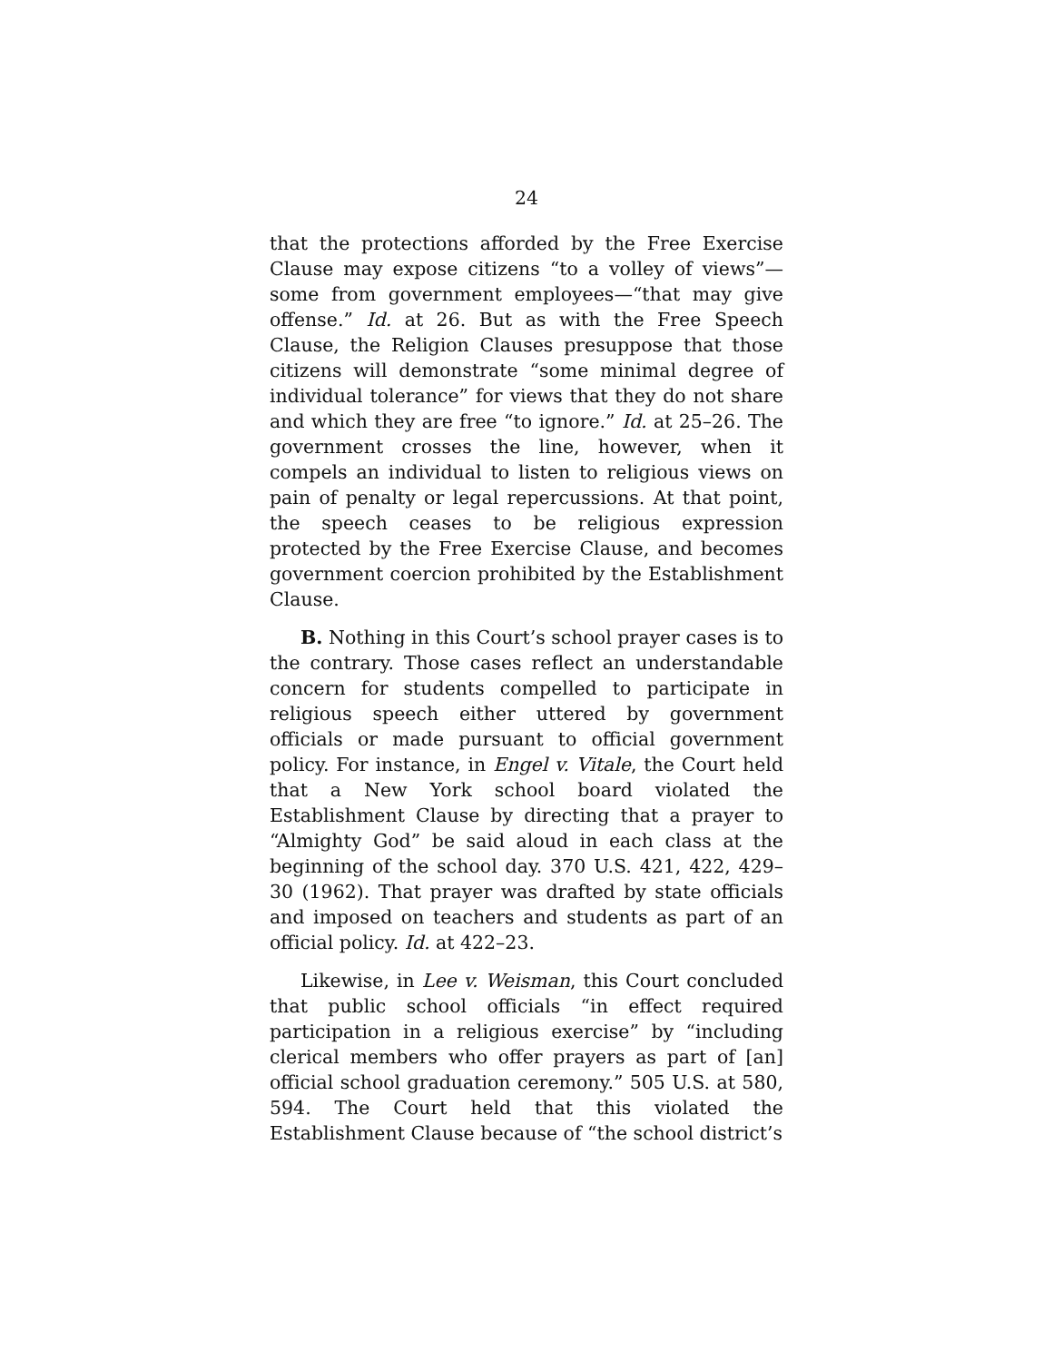24
that the protections afforded by the Free Exercise Clause may expose citizens “to a volley of views”—some from government employees—“that may give offense.” Id. at 26. But as with the Free Speech Clause, the Religion Clauses presuppose that those citizens will demonstrate “some minimal degree of individual tolerance” for views that they do not share and which they are free “to ignore.” Id. at 25–26. The government crosses the line, however, when it compels an individual to listen to religious views on pain of penalty or legal repercussions. At that point, the speech ceases to be religious expression protected by the Free Exercise Clause, and becomes government coercion prohibited by the Establishment Clause.
B. Nothing in this Court’s school prayer cases is to the contrary. Those cases reflect an understandable concern for students compelled to participate in religious speech either uttered by government officials or made pursuant to official government policy. For instance, in Engel v. Vitale, the Court held that a New York school board violated the Establishment Clause by directing that a prayer to “Almighty God” be said aloud in each class at the beginning of the school day. 370 U.S. 421, 422, 429–30 (1962). That prayer was drafted by state officials and imposed on teachers and students as part of an official policy. Id. at 422–23.
Likewise, in Lee v. Weisman, this Court concluded that public school officials “in effect required participation in a religious exercise” by “including clerical members who offer prayers as part of [an] official school graduation ceremony.” 505 U.S. at 580, 594. The Court held that this violated the Establishment Clause because of “the school district’s